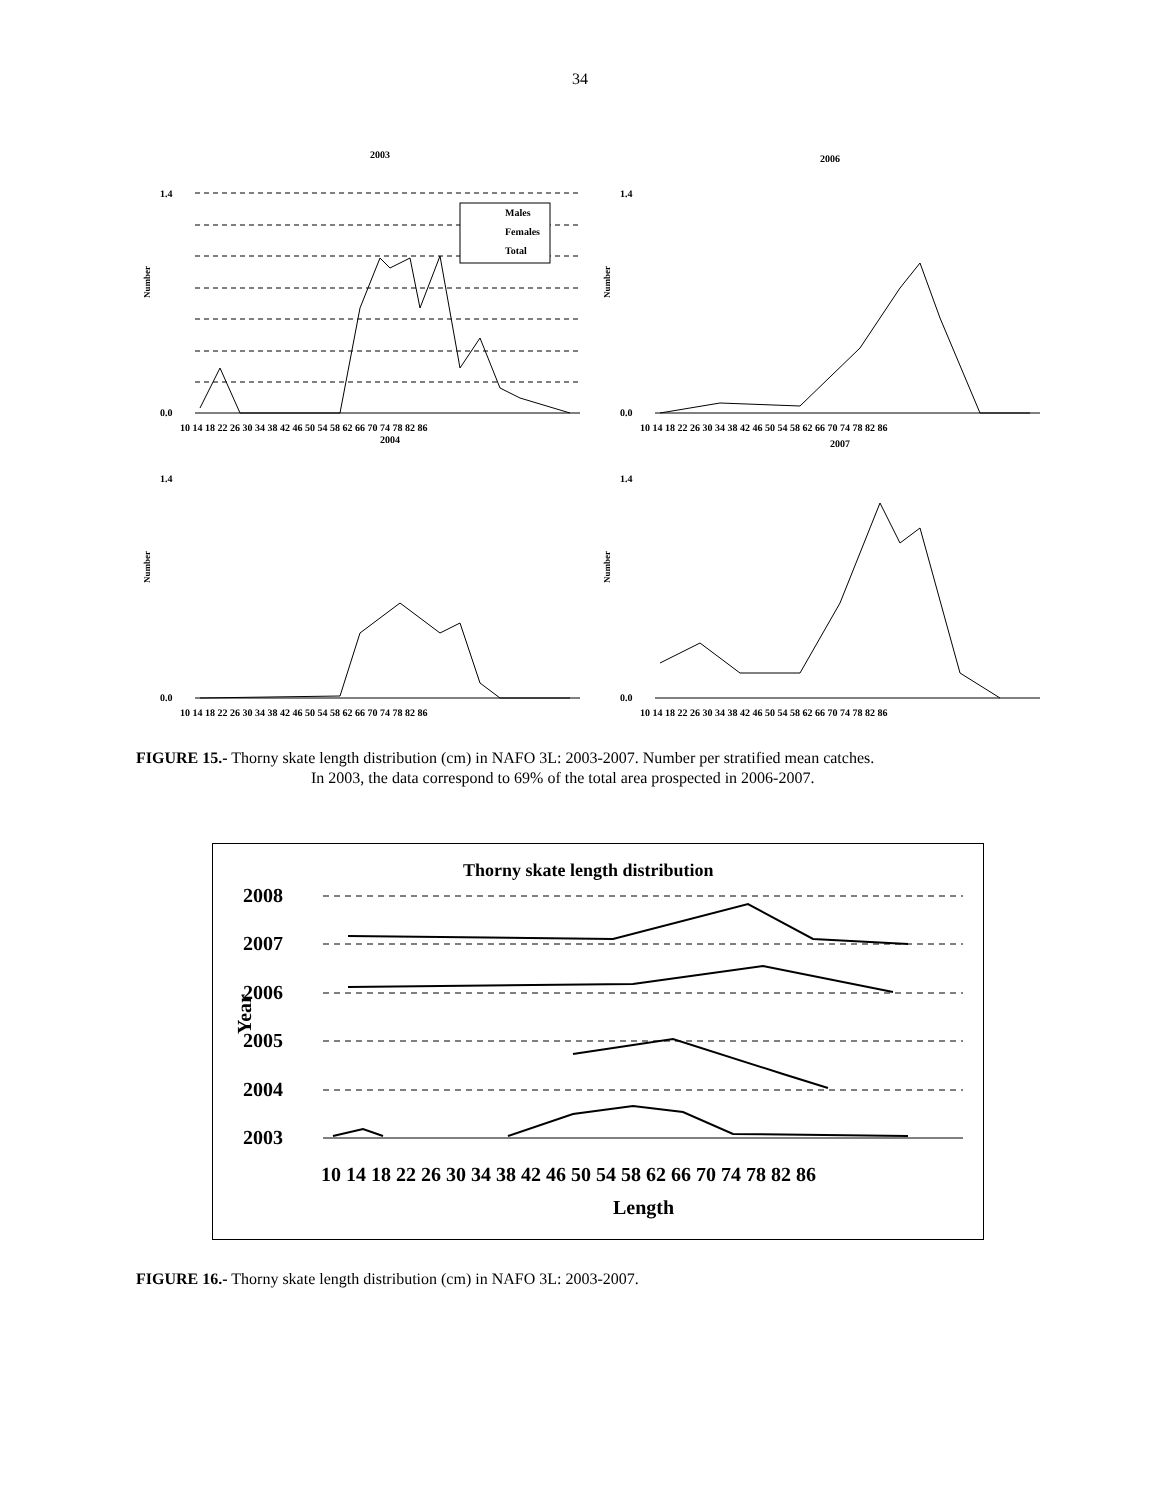34
2003
Number
0.0
1.4
10 14 18 22 26 30 34 38 42 46 50 54 58 62 66 70 74 78 82 86
Males
Females
Total
2006
Number
1.4
0.0
10 14 18 22 26 30 34 38 42 46 50 54 58 62 66 70 74 78 82 86
2004
Number
1.4
0.0
10 14 18 22 26 30 34 38 42 46 50 54 58 62 66 70 74 78 82 86
2007
Number
1.4
0.0
10 14 18 22 26 30 34 38 42 46 50 54 58 62 66 70 74 78 82 86
FIGURE 15.- Thorny skate length distribution (cm) in NAFO 3L: 2003-2007. Number per stratified mean catches.
In 2003, the data correspond to 69% of the total area prospected in 2006-2007.
Thorny skate length distribution
2008
2007
2006
2005
2004
2003
Year
10 14 18 22 26 30 34 38 42 46 50 54 58 62 66 70 74 78 82 86
Length
FIGURE 16.- Thorny skate length distribution (cm) in NAFO 3L: 2003-2007.